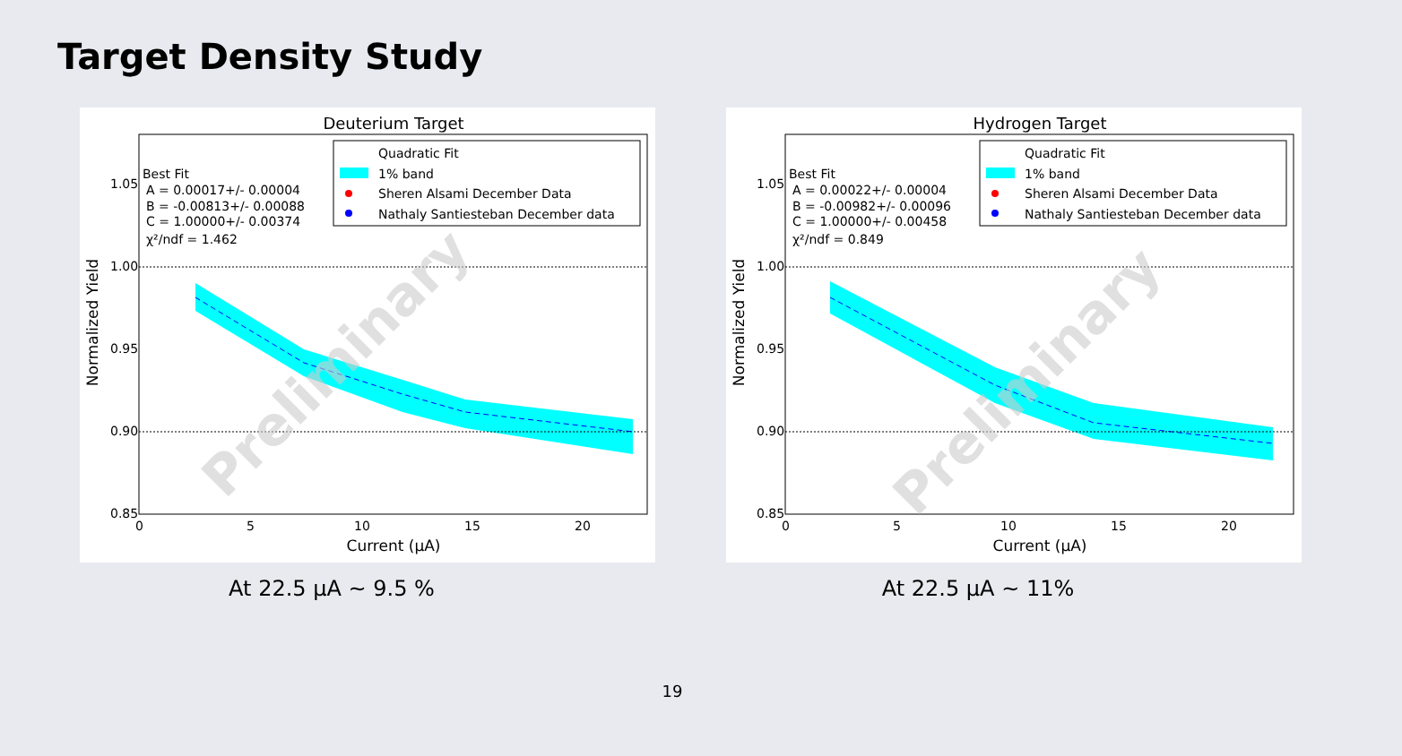Target Density Study
Deuterium Target
1.05
1.00
0.95
0.90
0.85
0
5
10
15
20
Current (μA)
Normalized Yield
Best Fit
A = 0.00017+/- 0.00004
B = -0.00813+/- 0.00088
C = 1.00000+/- 0.00374
χ²/ndf = 1.462
Quadratic Fit
1% band
Sheren Alsami December Data
Nathaly Santiesteban December data
Preliminary
Hydrogen Target
1.05
1.00
0.95
0.90
0.85
0
5
10
15
20
Current (μA)
Normalized Yield
Best Fit
A = 0.00022+/- 0.00004
B = -0.00982+/- 0.00096
C = 1.00000+/- 0.00458
χ²/ndf = 0.849
Quadratic Fit
1% band
Sheren Alsami December Data
Nathaly Santiesteban December data
Preliminary
At 22.5 μA ~ 9.5 % At 22.5 μA ~ 11%
19